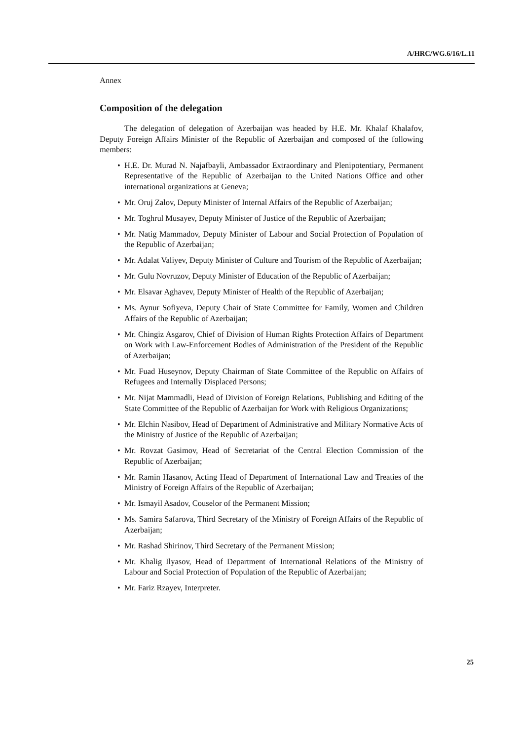A/HRC/WG.6/16/L.11
Annex
Composition of the delegation
The delegation of delegation of Azerbaijan was headed by H.E. Mr. Khalaf Khalafov, Deputy Foreign Affairs Minister of the Republic of Azerbaijan and composed of the following members:
• H.E. Dr. Murad N. Najafbayli, Ambassador Extraordinary and Plenipotentiary, Permanent Representative of the Republic of Azerbaijan to the United Nations Office and other international organizations at Geneva;
• Mr. Oruj Zalov, Deputy Minister of Internal Affairs of the Republic of Azerbaijan;
• Mr. Toghrul Musayev, Deputy Minister of Justice of the Republic of Azerbaijan;
• Mr. Natig Mammadov, Deputy Minister of Labour and Social Protection of Population of the Republic of Azerbaijan;
• Mr. Adalat Valiyev, Deputy Minister of Culture and Tourism of the Republic of Azerbaijan;
• Mr. Gulu Novruzov, Deputy Minister of Education of the Republic of Azerbaijan;
• Mr. Elsavar Aghavev, Deputy Minister of Health of the Republic of Azerbaijan;
• Ms. Aynur Sofiyeva, Deputy Chair of State Committee for Family, Women and Children Affairs of the Republic of Azerbaijan;
• Mr. Chingiz Asgarov, Chief of Division of Human Rights Protection Affairs of Department on Work with Law-Enforcement Bodies of Administration of the President of the Republic of Azerbaijan;
• Mr. Fuad Huseynov, Deputy Chairman of State Committee of the Republic on Affairs of Refugees and Internally Displaced Persons;
• Mr. Nijat Mammadli, Head of Division of Foreign Relations, Publishing and Editing of the State Committee of the Republic of Azerbaijan for Work with Religious Organizations;
• Mr. Elchin Nasibov, Head of Department of Administrative and Military Normative Acts of the Ministry of Justice of the Republic of Azerbaijan;
• Mr. Rovzat Gasimov, Head of Secretariat of the Central Election Commission of the Republic of Azerbaijan;
• Mr. Ramin Hasanov, Acting Head of Department of International Law and Treaties of the Ministry of Foreign Affairs of the Republic of Azerbaijan;
• Mr. Ismayil Asadov, Couselor of the Permanent Mission;
• Ms. Samira Safarova, Third Secretary of the Ministry of Foreign Affairs of the Republic of Azerbaijan;
• Mr. Rashad Shirinov, Third Secretary of the Permanent Mission;
• Mr. Khalig Ilyasov, Head of Department of International Relations of the Ministry of Labour and Social Protection of Population of the Republic of Azerbaijan;
• Mr. Fariz Rzayev, Interpreter.
25